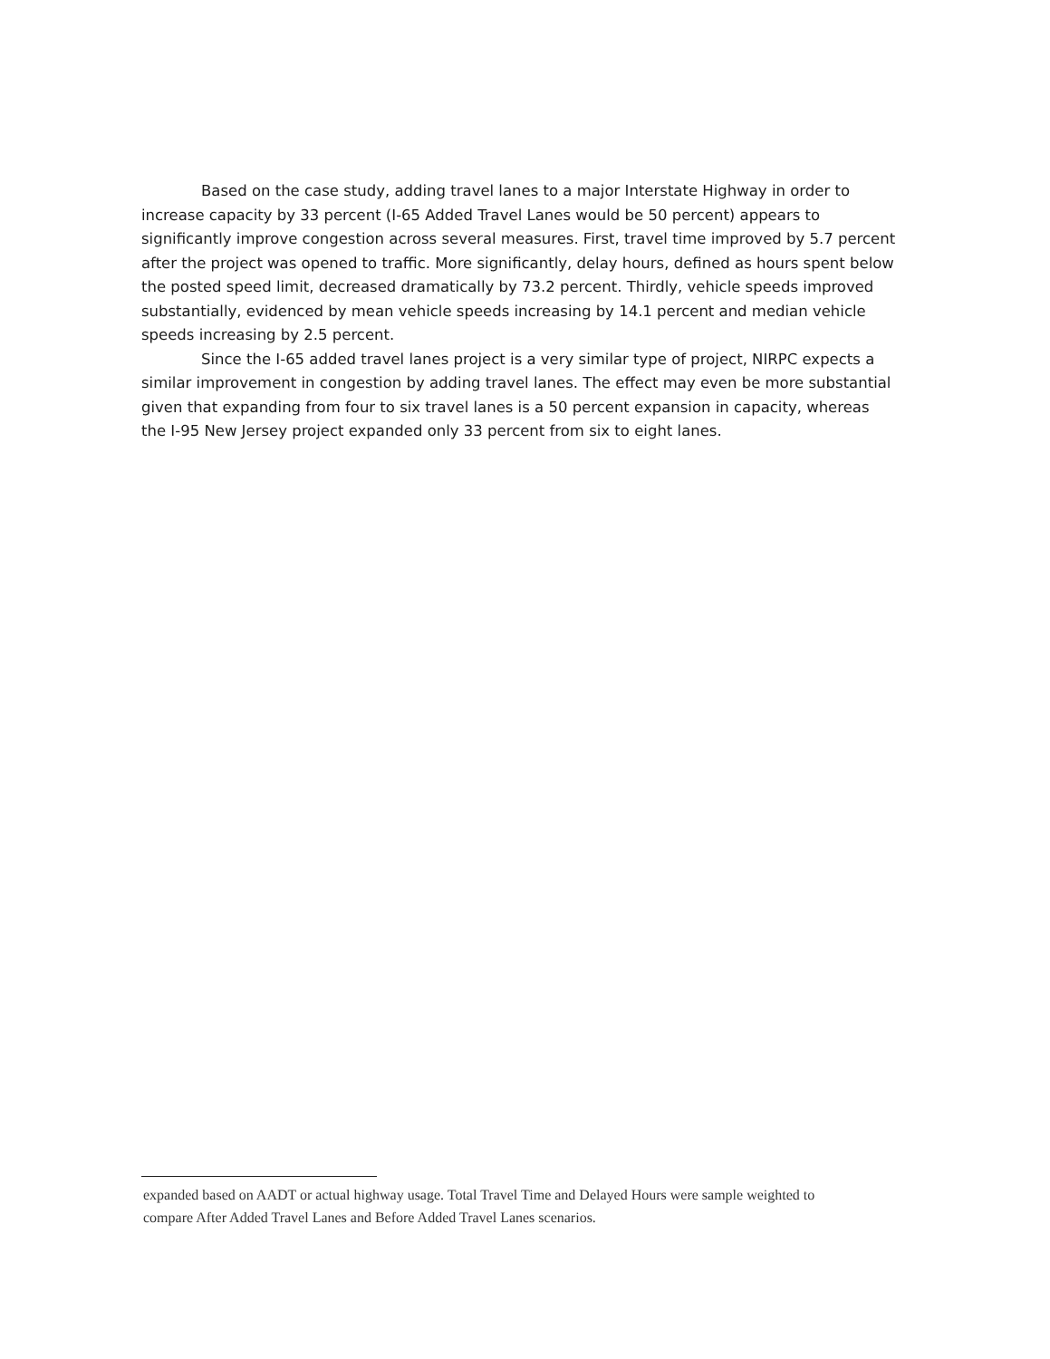Based on the case study, adding travel lanes to a major Interstate Highway in order to increase capacity by 33 percent (I-65 Added Travel Lanes would be 50 percent) appears to significantly improve congestion across several measures. First, travel time improved by 5.7 percent after the project was opened to traffic. More significantly, delay hours, defined as hours spent below the posted speed limit, decreased dramatically by 73.2 percent. Thirdly, vehicle speeds improved substantially, evidenced by mean vehicle speeds increasing by 14.1 percent and median vehicle speeds increasing by 2.5 percent.
Since the I-65 added travel lanes project is a very similar type of project, NIRPC expects a similar improvement in congestion by adding travel lanes. The effect may even be more substantial given that expanding from four to six travel lanes is a 50 percent expansion in capacity, whereas the I-95 New Jersey project expanded only 33 percent from six to eight lanes.
expanded based on AADT or actual highway usage. Total Travel Time and Delayed Hours were sample weighted to compare After Added Travel Lanes and Before Added Travel Lanes scenarios.